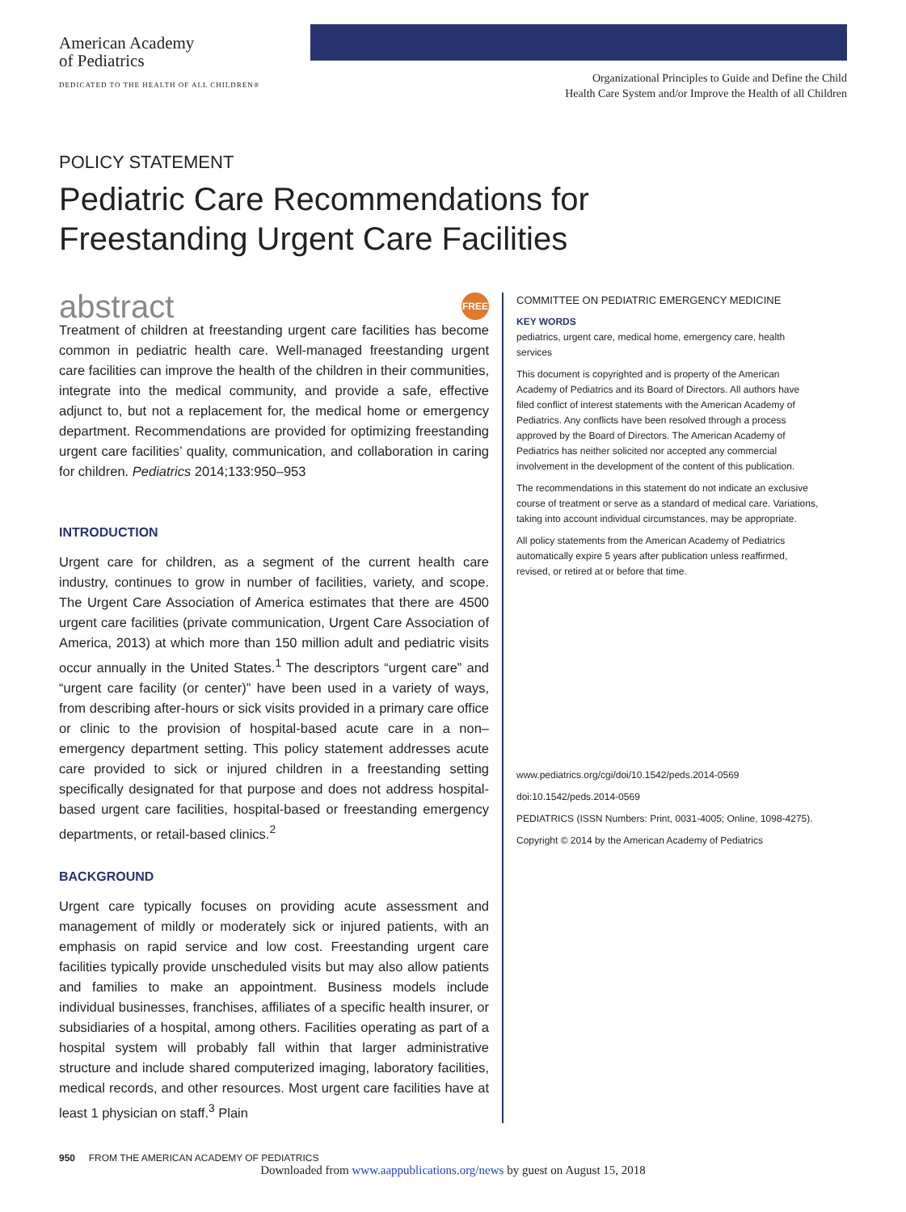American Academy
of Pediatrics
DEDICATED TO THE HEALTH OF ALL CHILDREN®
Organizational Principles to Guide and Define the Child
Health Care System and/or Improve the Health of all Children
POLICY STATEMENT
Pediatric Care Recommendations for Freestanding Urgent Care Facilities
abstract FREE
Treatment of children at freestanding urgent care facilities has become common in pediatric health care. Well-managed freestanding urgent care facilities can improve the health of the children in their communities, integrate into the medical community, and provide a safe, effective adjunct to, but not a replacement for, the medical home or emergency department. Recommendations are provided for optimizing freestanding urgent care facilities’ quality, communication, and collaboration in caring for children. Pediatrics 2014;133:950–953
INTRODUCTION
Urgent care for children, as a segment of the current health care industry, continues to grow in number of facilities, variety, and scope. The Urgent Care Association of America estimates that there are 4500 urgent care facilities (private communication, Urgent Care Association of America, 2013) at which more than 150 million adult and pediatric visits occur annually in the United States.<sup>1</sup> The descriptors “urgent care” and “urgent care facility (or center)” have been used in a variety of ways, from describing after-hours or sick visits provided in a primary care office or clinic to the provision of hospital-based acute care in a non–emergency department setting. This policy statement addresses acute care provided to sick or injured children in a freestanding setting specifically designated for that purpose and does not address hospital-based urgent care facilities, hospital-based or freestanding emergency departments, or retail-based clinics.<sup>2</sup>
BACKGROUND
Urgent care typically focuses on providing acute assessment and management of mildly or moderately sick or injured patients, with an emphasis on rapid service and low cost. Freestanding urgent care facilities typically provide unscheduled visits but may also allow patients and families to make an appointment. Business models include individual businesses, franchises, affiliates of a specific health insurer, or subsidiaries of a hospital, among others. Facilities operating as part of a hospital system will probably fall within that larger administrative structure and include shared computerized imaging, laboratory facilities, medical records, and other resources. Most urgent care facilities have at least 1 physician on staff.<sup>3</sup> Plain
COMMITTEE ON PEDIATRIC EMERGENCY MEDICINE
KEY WORDS
pediatrics, urgent care, medical home, emergency care, health services
This document is copyrighted and is property of the American Academy of Pediatrics and its Board of Directors. All authors have filed conflict of interest statements with the American Academy of Pediatrics. Any conflicts have been resolved through a process approved by the Board of Directors. The American Academy of Pediatrics has neither solicited nor accepted any commercial involvement in the development of the content of this publication.
The recommendations in this statement do not indicate an exclusive course of treatment or serve as a standard of medical care. Variations, taking into account individual circumstances, may be appropriate.
All policy statements from the American Academy of Pediatrics automatically expire 5 years after publication unless reaffirmed, revised, or retired at or before that time.
www.pediatrics.org/cgi/doi/10.1542/peds.2014-0569
doi:10.1542/peds.2014-0569
PEDIATRICS (ISSN Numbers: Print, 0031-4005; Online, 1098-4275).
Copyright © 2014 by the American Academy of Pediatrics
950 FROM THE AMERICAN ACADEMY OF PEDIATRICS
Downloaded from www.aappublications.org/news by guest on August 15, 2018